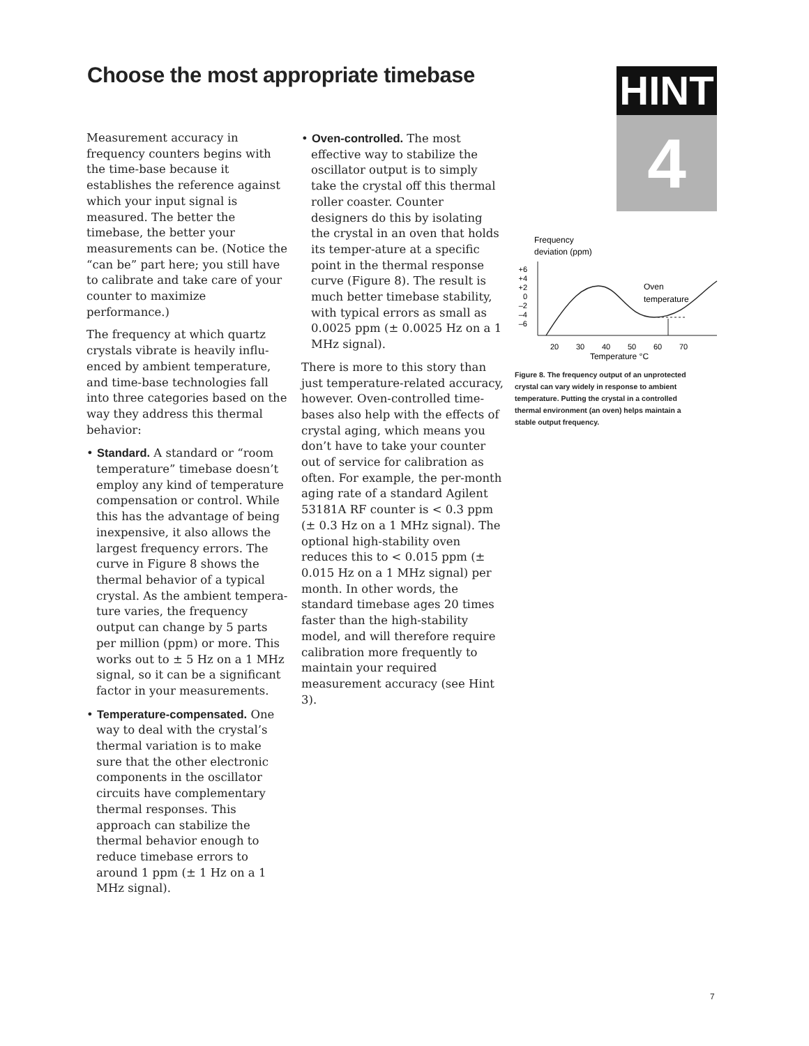Choose the most appropriate timebase
HINT
4
Measurement accuracy in frequency counters begins with the time-base because it establishes the reference against which your input signal is measured. The better the timebase, the better your measurements can be. (Notice the “can be” part here; you still have to calibrate and take care of your counter to maximize performance.)
The frequency at which quartz crystals vibrate is heavily influ-enced by ambient temperature, and time-base technologies fall into three categories based on the way they address this thermal behavior:
• Standard. A standard or “room temperature” timebase doesn’t employ any kind of temperature compensation or control. While this has the advantage of being inexpensive, it also allows the largest frequency errors. The curve in Figure 8 shows the thermal behavior of a typical crystal. As the ambient tempera-ture varies, the frequency output can change by 5 parts per million (ppm) or more. This works out to ± 5 Hz on a 1 MHz signal, so it can be a significant factor in your measurements.
• Temperature-compensated. One way to deal with the crystal’s thermal variation is to make sure that the other electronic components in the oscillator circuits have complementary thermal responses. This approach can stabilize the thermal behavior enough to reduce timebase errors to around 1 ppm (± 1 Hz on a 1 MHz signal).
• Oven-controlled. The most effective way to stabilize the oscillator output is to simply take the crystal off this thermal roller coaster. Counter designers do this by isolating the crystal in an oven that holds its temper-ature at a specific point in the thermal response curve (Figure 8). The result is much better timebase stability, with typical errors as small as 0.0025 ppm (± 0.0025 Hz on a 1 MHz signal).
There is more to this story than just temperature-related accuracy, however. Oven-controlled time-bases also help with the effects of crystal aging, which means you don’t have to take your counter out of service for calibration as often. For example, the per-month aging rate of a standard Agilent 53181A RF counter is < 0.3 ppm (± 0.3 Hz on a 1 MHz signal). The optional high-stability oven reduces this to < 0.015 ppm (± 0.015 Hz on a 1 MHz signal) per month. In other words, the standard timebase ages 20 times faster than the high-stability model, and will therefore require calibration more frequently to maintain your required measurement accuracy (see Hint 3).
Frequency
deviation (ppm)
+6
+4
+2
0
–2
–4
–6
Oven
temperature
20
30
40
50
60
70
Temperature °C
Figure 8. The frequency output of an unprotected crystal can vary widely in response to ambient temperature. Putting the crystal in a controlled thermal environment (an oven) helps maintain a stable output frequency.
7